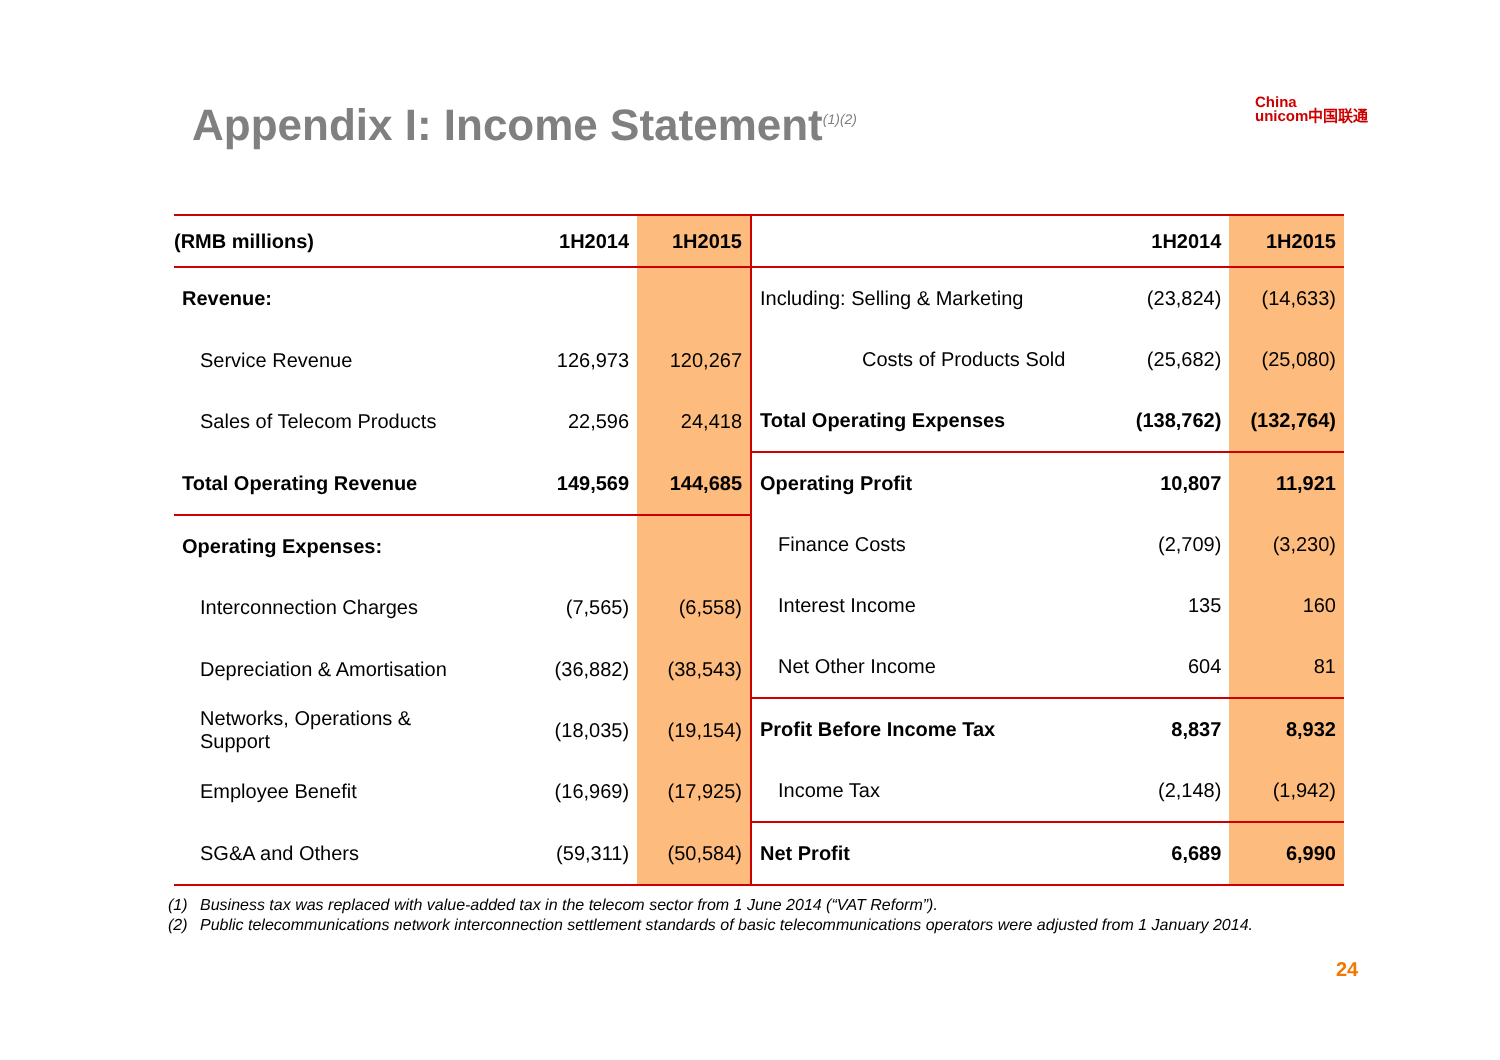Appendix I: Income Statement<sup>(1)(2)</sup>
China
unicom中国联通
| (RMB millions) | 1H2014 | 1H2015 |
| --- | --- | --- |
| Revenue: | | |
| Service Revenue | 126,973 | 120,267 |
| Sales of Telecom Products | 22,596 | 24,418 |
| Total Operating Revenue | 149,569 | 144,685 |
| Operating Expenses: | | |
| Interconnection Charges | (7,565) | (6,558) |
| Depreciation & Amortisation | (36,882) | (38,543) |
| Networks, Operations & Support | (18,035) | (19,154) |
| Employee Benefit | (16,969) | (17,925) |
| SG&A and Others | (59,311) | (50,584) |
| | 1H2014 | 1H2015 |
| --- | --- | --- |
| Including: Selling & Marketing | (23,824) | (14,633) |
| Costs of Products Sold | (25,682) | (25,080) |
| Total Operating Expenses | (138,762) | (132,764) |
| Operating Profit | 10,807 | 11,921 |
| Finance Costs | (2,709) | (3,230) |
| Interest Income | 135 | 160 |
| Net Other Income | 604 | 81 |
| Profit Before Income Tax | 8,837 | 8,932 |
| Income Tax | (2,148) | (1,942) |
| Net Profit | 6,689 | 6,990 |
(1) Business tax was replaced with value-added tax in the telecom sector from 1 June 2014 (“VAT Reform”).
(2) Public telecommunications network interconnection settlement standards of basic telecommunications operators were adjusted from 1 January 2014.
24